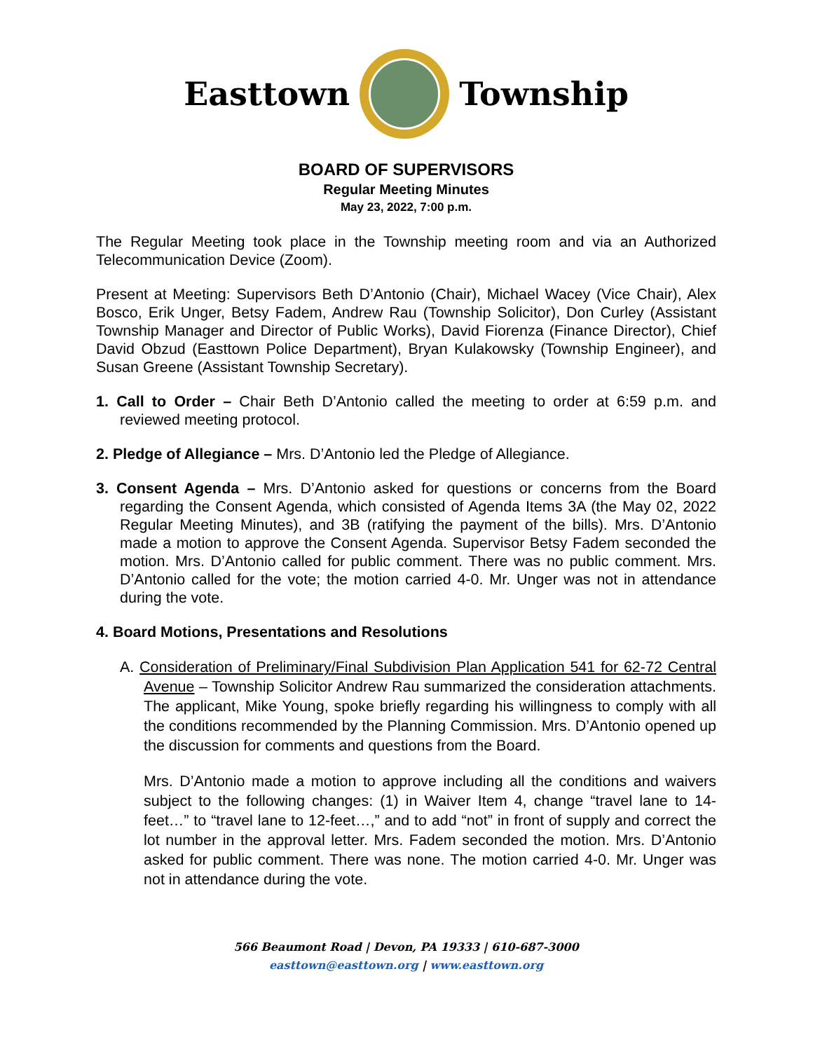Easttown Township
BOARD OF SUPERVISORS
Regular Meeting Minutes
May 23, 2022, 7:00 p.m.
The Regular Meeting took place in the Township meeting room and via an Authorized Telecommunication Device (Zoom).
Present at Meeting: Supervisors Beth D’Antonio (Chair), Michael Wacey (Vice Chair), Alex Bosco, Erik Unger, Betsy Fadem, Andrew Rau (Township Solicitor), Don Curley (Assistant Township Manager and Director of Public Works), David Fiorenza (Finance Director), Chief David Obzud (Easttown Police Department), Bryan Kulakowsky (Township Engineer), and Susan Greene (Assistant Township Secretary).
1. Call to Order – Chair Beth D’Antonio called the meeting to order at 6:59 p.m. and reviewed meeting protocol.
2. Pledge of Allegiance – Mrs. D’Antonio led the Pledge of Allegiance.
3. Consent Agenda – Mrs. D’Antonio asked for questions or concerns from the Board regarding the Consent Agenda, which consisted of Agenda Items 3A (the May 02, 2022 Regular Meeting Minutes), and 3B (ratifying the payment of the bills). Mrs. D’Antonio made a motion to approve the Consent Agenda. Supervisor Betsy Fadem seconded the motion. Mrs. D’Antonio called for public comment. There was no public comment. Mrs. D’Antonio called for the vote; the motion carried 4-0. Mr. Unger was not in attendance during the vote.
4. Board Motions, Presentations and Resolutions
A. Consideration of Preliminary/Final Subdivision Plan Application 541 for 62-72 Central Avenue – Township Solicitor Andrew Rau summarized the consideration attachments. The applicant, Mike Young, spoke briefly regarding his willingness to comply with all the conditions recommended by the Planning Commission. Mrs. D’Antonio opened up the discussion for comments and questions from the Board.
Mrs. D’Antonio made a motion to approve including all the conditions and waivers subject to the following changes: (1) in Waiver Item 4, change “travel lane to 14-feet…” to “travel lane to 12-feet…,” and to add “not” in front of supply and correct the lot number in the approval letter. Mrs. Fadem seconded the motion. Mrs. D’Antonio asked for public comment. There was none. The motion carried 4-0. Mr. Unger was not in attendance during the vote.
566 Beaumont Road | Devon, PA 19333 | 610-687-3000
easttown@easttown.org | www.easttown.org